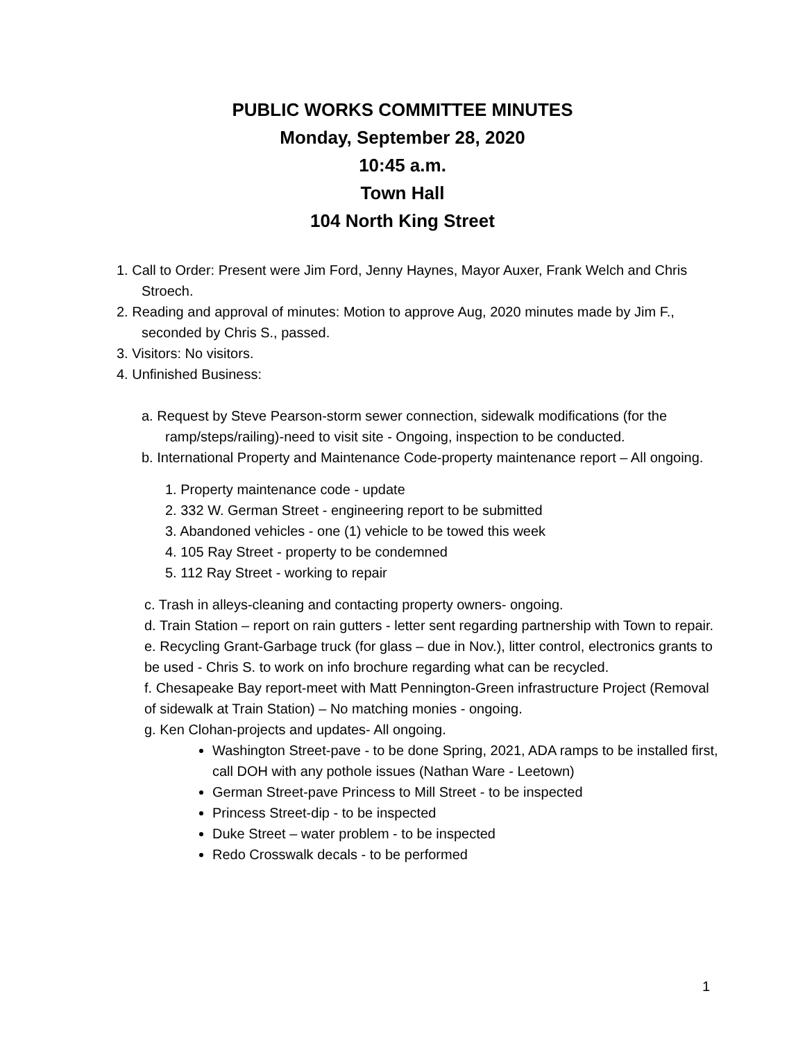PUBLIC WORKS COMMITTEE MINUTES
Monday, September 28, 2020
10:45 a.m.
Town Hall
104 North King Street
1. Call to Order: Present were Jim Ford, Jenny Haynes, Mayor Auxer, Frank Welch and Chris Stroech.
2. Reading and approval of minutes: Motion to approve Aug, 2020 minutes made by Jim F., seconded by Chris S., passed.
3. Visitors: No visitors.
4. Unfinished Business:
a. Request by Steve Pearson-storm sewer connection, sidewalk modifications (for the ramp/steps/railing)-need to visit site - Ongoing, inspection to be conducted.
b. International Property and Maintenance Code-property maintenance report – All ongoing.
1. Property maintenance code - update
2. 332 W. German Street - engineering report to be submitted
3. Abandoned vehicles - one (1) vehicle to be towed this week
4. 105 Ray Street - property to be condemned
5. 112 Ray Street - working to repair
c. Trash in alleys-cleaning and contacting property owners- ongoing.
d. Train Station – report on rain gutters - letter sent regarding partnership with Town to repair.
e. Recycling Grant-Garbage truck (for glass – due in Nov.), litter control, electronics grants to be used - Chris S. to work on info brochure regarding what can be recycled.
f. Chesapeake Bay report-meet with Matt Pennington-Green infrastructure Project (Removal of sidewalk at Train Station) – No matching monies - ongoing.
g. Ken Clohan-projects and updates- All ongoing.
Washington Street-pave - to be done Spring, 2021, ADA ramps to be installed first, call DOH with any pothole issues (Nathan Ware - Leetown)
German Street-pave Princess to Mill Street - to be inspected
Princess Street-dip - to be inspected
Duke Street – water problem - to be inspected
Redo Crosswalk decals - to be performed
1